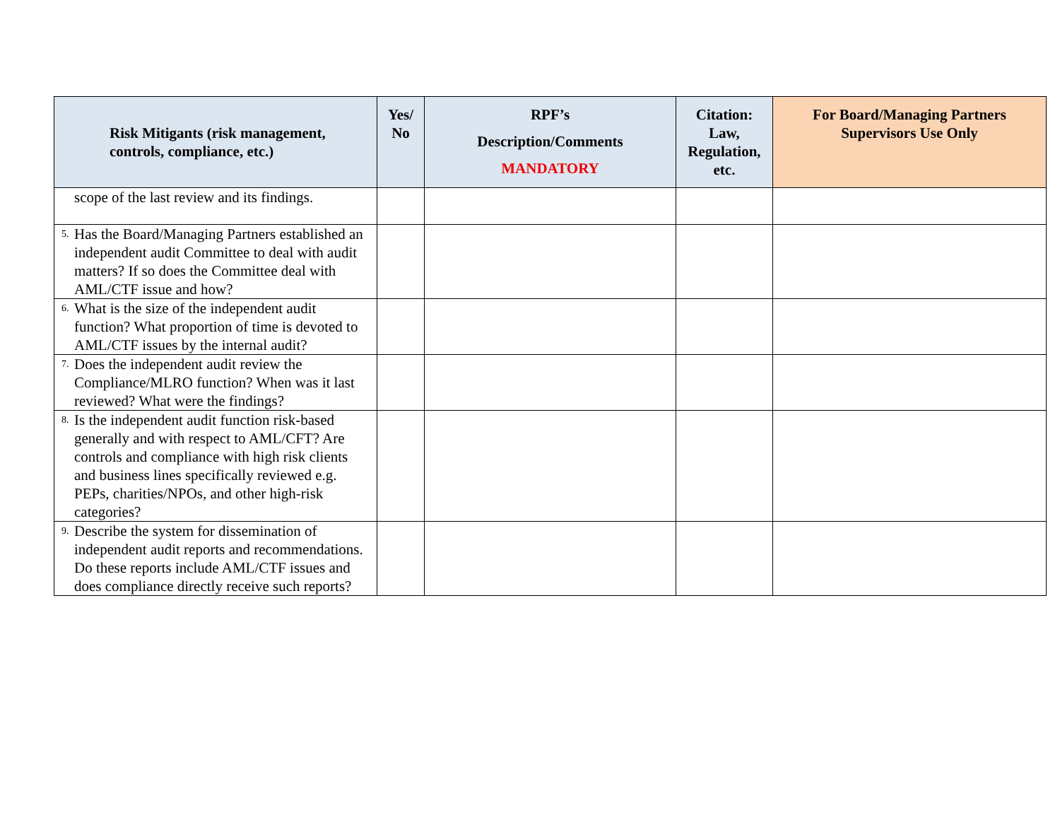| Risk Mitigants (risk management, controls, compliance, etc.) | Yes/ No | RPF’s Description/Comments MANDATORY | Citation: Law, Regulation, etc. | For Board/Managing Partners Supervisors Use Only |
| --- | --- | --- | --- | --- |
| scope of the last review and its findings. | | | | |
| 5. Has the Board/Managing Partners established an independent audit Committee to deal with audit matters? If so does the Committee deal with AML/CTF issue and how? | | | | |
| 6. What is the size of the independent audit function? What proportion of time is devoted to AML/CTF issues by the internal audit? | | | | |
| 7. Does the independent audit review the Compliance/MLRO function? When was it last reviewed? What were the findings? | | | | |
| 8. Is the independent audit function risk-based generally and with respect to AML/CFT? Are controls and compliance with high risk clients and business lines specifically reviewed e.g. PEPs, charities/NPOs, and other high-risk categories? | | | | |
| 9. Describe the system for dissemination of independent audit reports and recommendations. Do these reports include AML/CTF issues and does compliance directly receive such reports? | | | | |